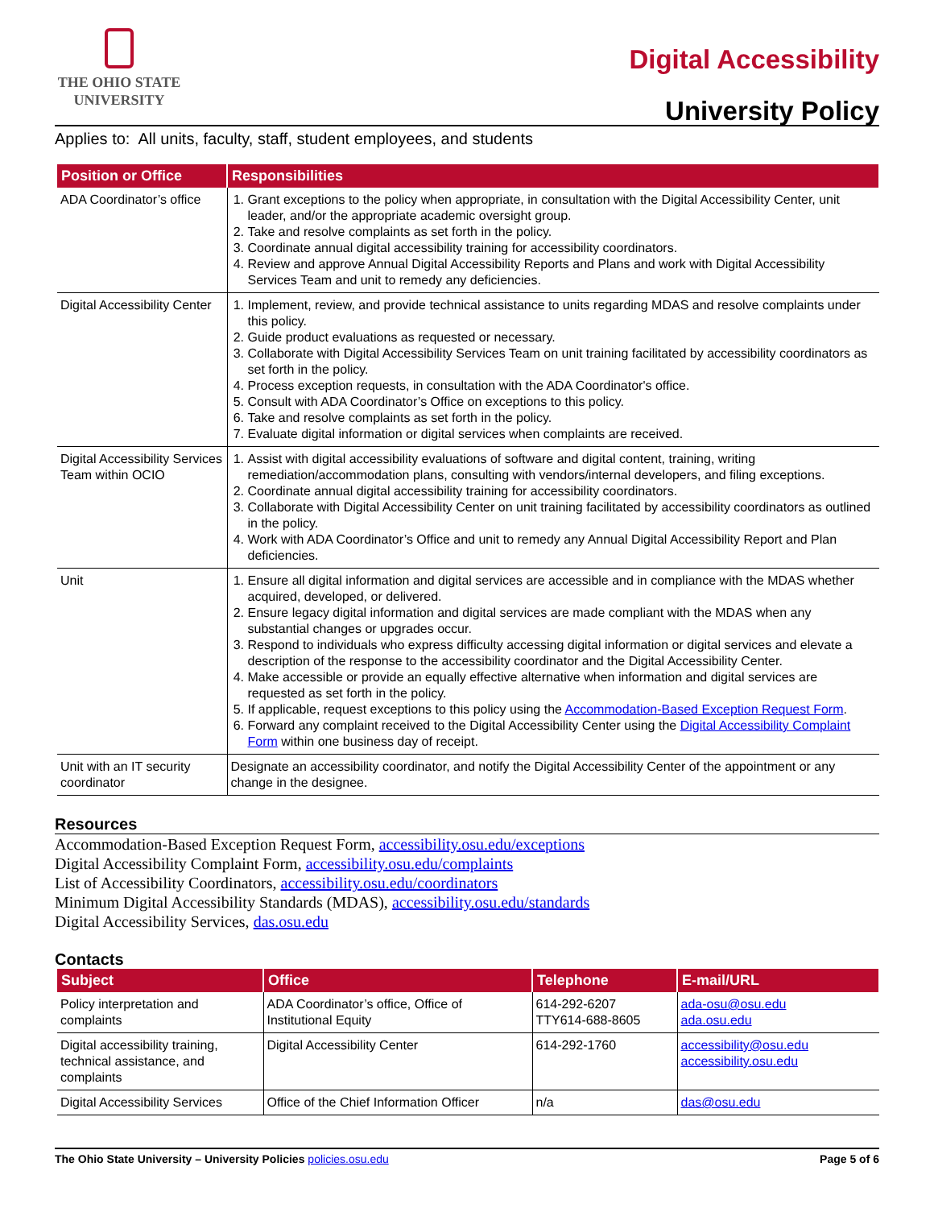THE OHIO STATE
UNIVERSITY
Digital Accessibility
University Policy
Applies to: All units, faculty, staff, student employees, and students
| Position or Office | Responsibilities |
| --- | --- |
| ADA Coordinator’s office | 1. Grant exceptions to the policy when appropriate, in consultation with the Digital Accessibility Center, unit leader, and/or the appropriate academic oversight group. 2. Take and resolve complaints as set forth in the policy. 3. Coordinate annual digital accessibility training for accessibility coordinators. 4. Review and approve Annual Digital Accessibility Reports and Plans and work with Digital Accessibility Services Team and unit to remedy any deficiencies. |
| Digital Accessibility Center | 1. Implement, review, and provide technical assistance to units regarding MDAS and resolve complaints under this policy. 2. Guide product evaluations as requested or necessary. 3. Collaborate with Digital Accessibility Services Team on unit training facilitated by accessibility coordinators as set forth in the policy. 4. Process exception requests, in consultation with the ADA Coordinator's office. 5. Consult with ADA Coordinator’s Office on exceptions to this policy. 6. Take and resolve complaints as set forth in the policy. 7. Evaluate digital information or digital services when complaints are received. |
| Digital Accessibility Services Team within OCIO | 1. Assist with digital accessibility evaluations of software and digital content, training, writing remediation/accommodation plans, consulting with vendors/internal developers, and filing exceptions. 2. Coordinate annual digital accessibility training for accessibility coordinators. 3. Collaborate with Digital Accessibility Center on unit training facilitated by accessibility coordinators as outlined in the policy. 4. Work with ADA Coordinator’s Office and unit to remedy any Annual Digital Accessibility Report and Plan deficiencies. |
| Unit | 1. Ensure all digital information and digital services are accessible and in compliance with the MDAS whether acquired, developed, or delivered. 2. Ensure legacy digital information and digital services are made compliant with the MDAS when any substantial changes or upgrades occur. 3. Respond to individuals who express difficulty accessing digital information or digital services and elevate a description of the response to the accessibility coordinator and the Digital Accessibility Center. 4. Make accessible or provide an equally effective alternative when information and digital services are requested as set forth in the policy. 5. If applicable, request exceptions to this policy using the Accommodation-Based Exception Request Form . 6. Forward any complaint received to the Digital Accessibility Center using the Digital Accessibility Complaint Form within one business day of receipt. |
| Unit with an IT security coordinator | Designate an accessibility coordinator, and notify the Digital Accessibility Center of the appointment or any change in the designee. |
Resources
Accommodation-Based Exception Request Form, accessibility.osu.edu/exceptions
Digital Accessibility Complaint Form, accessibility.osu.edu/complaints
List of Accessibility Coordinators, accessibility.osu.edu/coordinators
Minimum Digital Accessibility Standards (MDAS), accessibility.osu.edu/standards
Digital Accessibility Services, das.osu.edu
Contacts
| Subject | Office | Telephone | E-mail/URL |
| --- | --- | --- | --- |
| Policy interpretation and complaints | ADA Coordinator’s office, Office of Institutional Equity | 614-292-6207 TTY614-688-8605 | ada-osu@osu.edu ada.osu.edu |
| Digital accessibility training, technical assistance, and complaints | Digital Accessibility Center | 614-292-1760 | accessibility@osu.edu accessibility.osu.edu |
| Digital Accessibility Services | Office of the Chief Information Officer | n/a | das@osu.edu |
The Ohio State University – University Policies policies.osu.edu Page 5 of 6